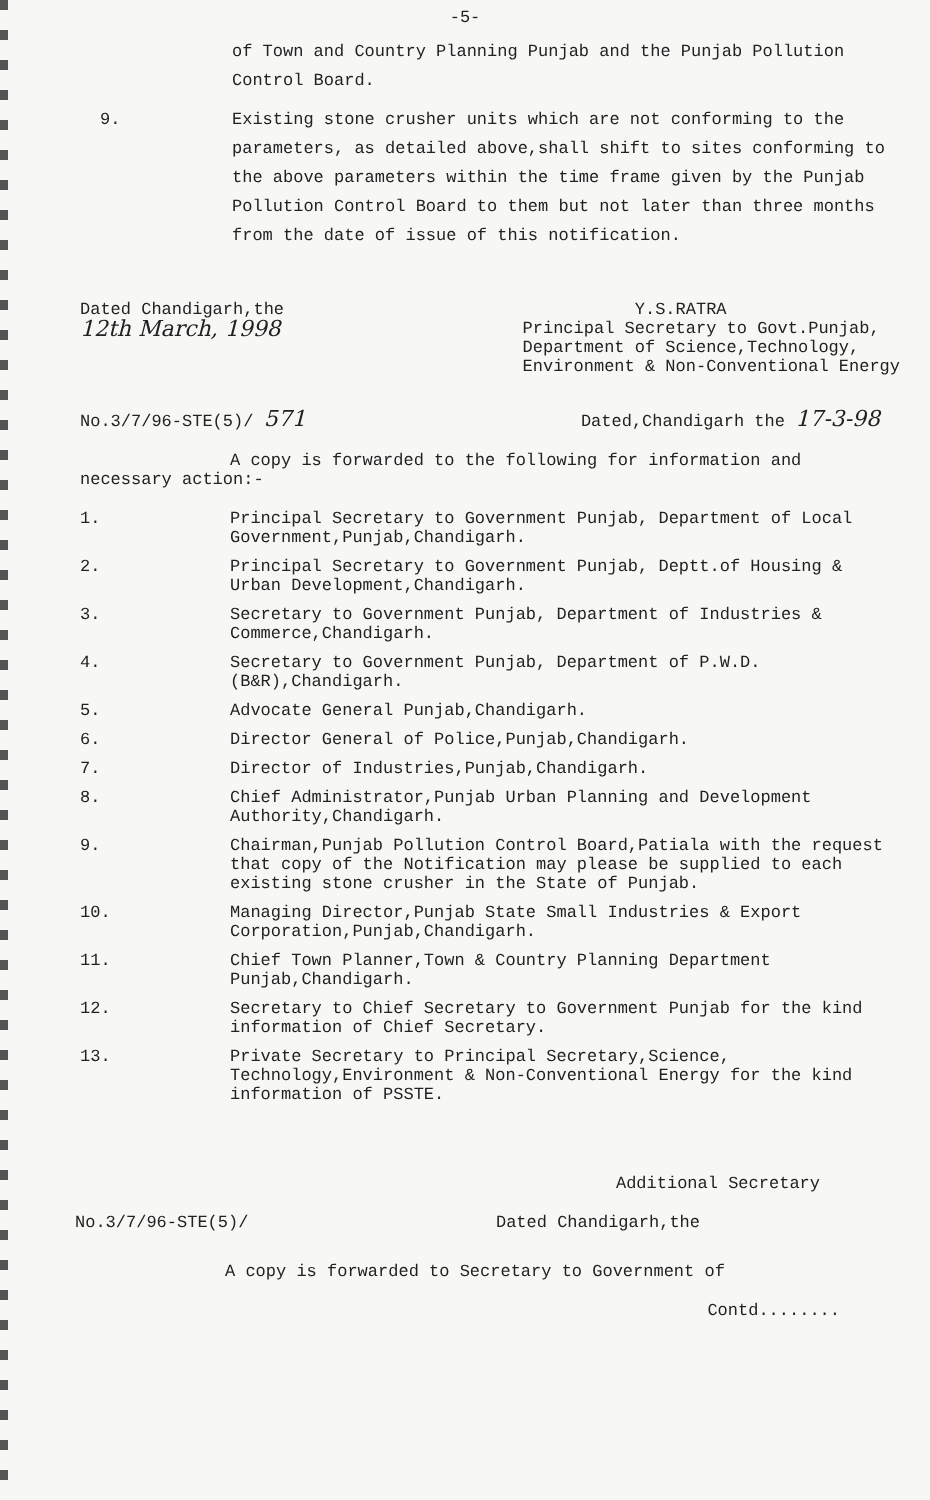-5-
of Town and Country Planning Punjab and the Punjab Pollution Control Board.
9. Existing stone crusher units which are not conforming to the parameters, as detailed above,shall shift to sites conforming to the above parameters within the time frame given by the Punjab Pollution Control Board to them but not later than three months from the date of issue of this notification.
Dated Chandigarh,the
12th March, 1998
Y.S.RATRA
Principal Secretary to Govt.Punjab,
Department of Science,Technology,
Environment & Non-Conventional Energy
No.3/7/96-STE(5)/ 571 Dated,Chandigarh the 17-3-98
A copy is forwarded to the following for information and necessary action:-
1. Principal Secretary to Government Punjab, Department of Local Government,Punjab,Chandigarh.
2. Principal Secretary to Government Punjab, Deptt.of Housing & Urban Development,Chandigarh.
3. Secretary to Government Punjab, Department of Industries & Commerce,Chandigarh.
4. Secretary to Government Punjab, Department of P.W.D.(B&R),Chandigarh.
5. Advocate General Punjab,Chandigarh.
6. Director General of Police,Punjab,Chandigarh.
7. Director of Industries,Punjab,Chandigarh.
8. Chief Administrator,Punjab Urban Planning and Development Authority,Chandigarh.
9. Chairman,Punjab Pollution Control Board,Patiala with the request that copy of the Notification may please be supplied to each existing stone crusher in the State of Punjab.
10. Managing Director,Punjab State Small Industries & Export Corporation,Punjab,Chandigarh.
11. Chief Town Planner,Town & Country Planning Department Punjab,Chandigarh.
12. Secretary to Chief Secretary to Government Punjab for the kind information of Chief Secretary.
13. Private Secretary to Principal Secretary,Science, Technology,Environment & Non-Conventional Energy for the kind information of PSSTE.
Additional Secretary
No.3/7/96-STE(5)/ Dated Chandigarh,the
A copy is forwarded to Secretary to Government of
Contd........